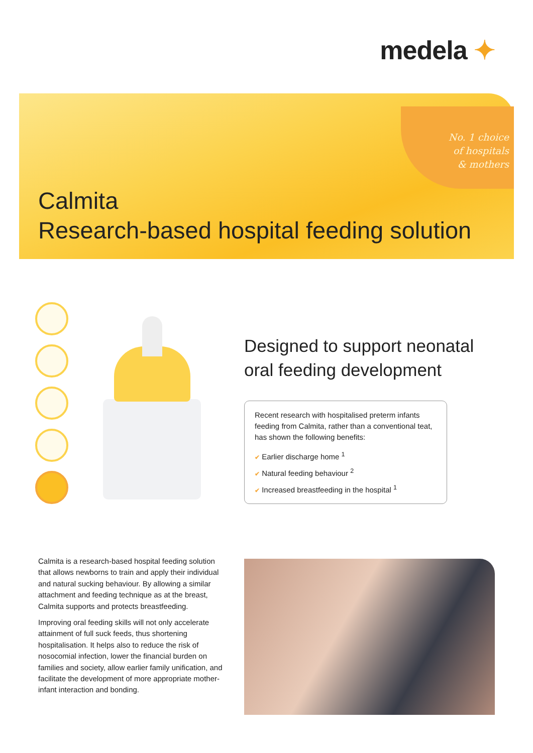medela ✦
No. 1 choice
of hospitals
& mothers
Calmita
Research-based hospital feeding solution
Designed to support neonatal
oral feeding development
Recent research with hospitalised preterm infants feeding from Calmita, rather than a conventional teat, has shown the following benefits:
✔ Earlier discharge home <sup>1</sup>
✔ Natural feeding behaviour <sup>2</sup>
✔ Increased breastfeeding in the hospital <sup>1</sup>
Calmita is a research-based hospital feeding solution that allows newborns to train and apply their individual and natural sucking behaviour. By allowing a similar attachment and feeding technique as at the breast, Calmita supports and protects breastfeeding.
Improving oral feeding skills will not only accelerate attainment of full suck feeds, thus shortening hospitalisation. It helps also to reduce the risk of nosocomial infection, lower the financial burden on families and society, allow earlier family unification, and facilitate the development of more appropriate mother-infant interaction and bonding.